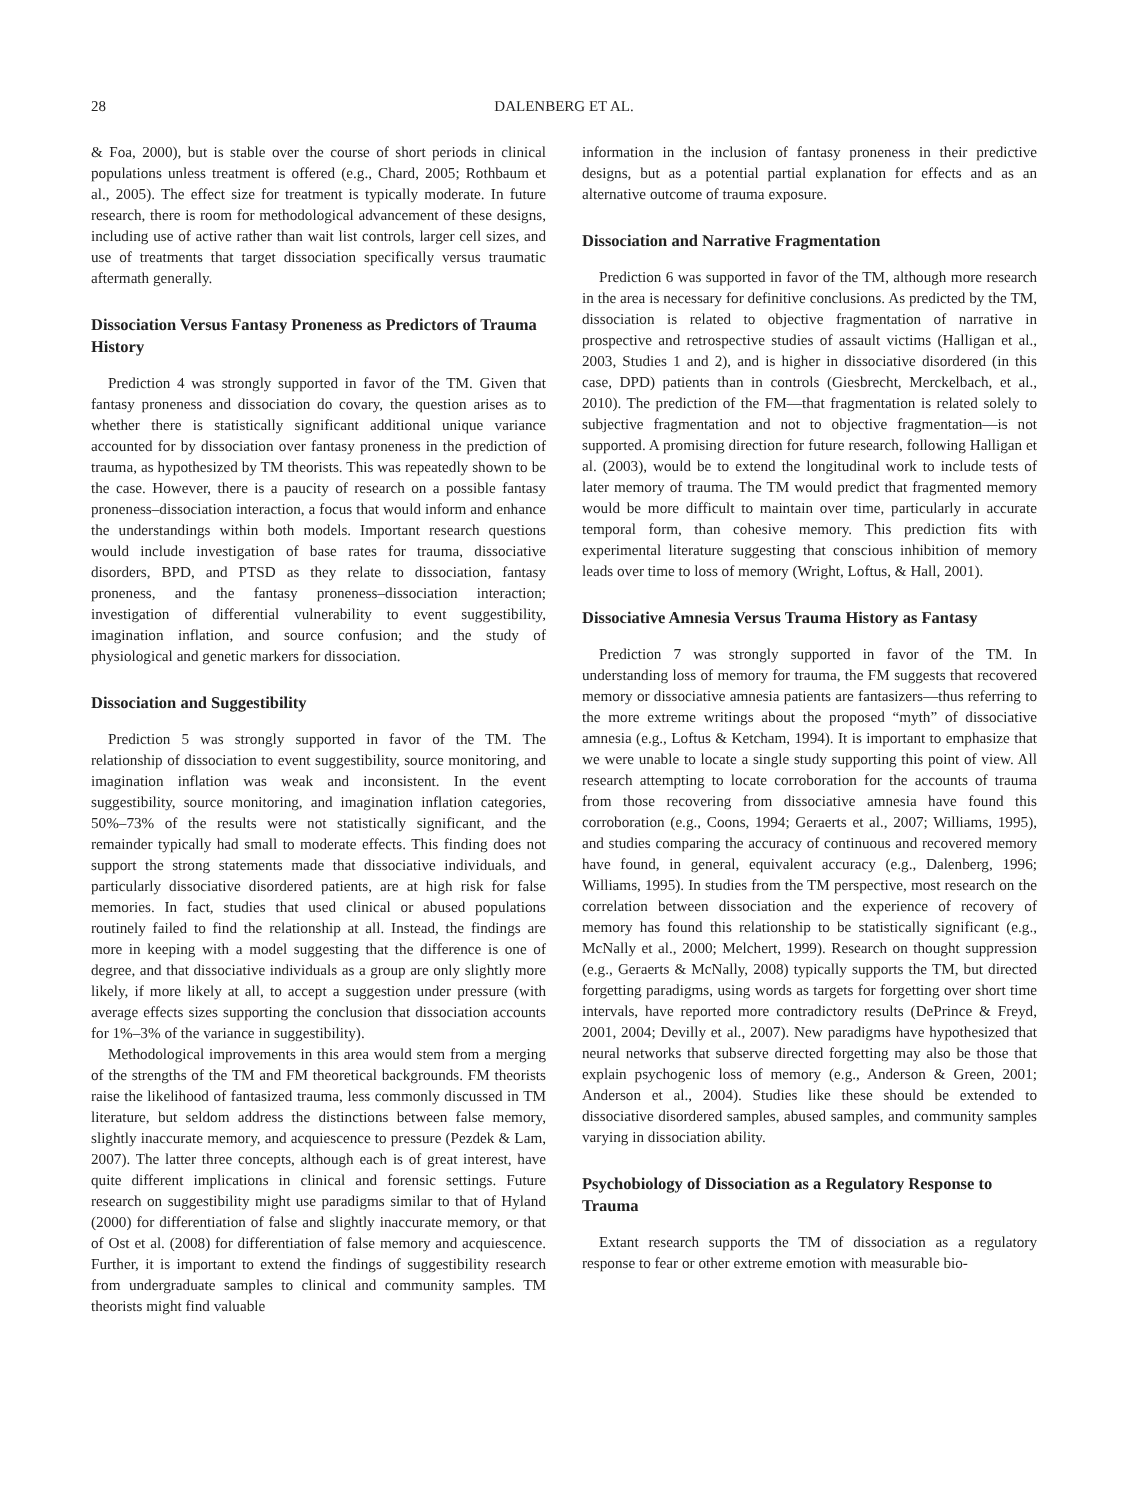28 DALENBERG ET AL.
& Foa, 2000), but is stable over the course of short periods in clinical populations unless treatment is offered (e.g., Chard, 2005; Rothbaum et al., 2005). The effect size for treatment is typically moderate. In future research, there is room for methodological advancement of these designs, including use of active rather than wait list controls, larger cell sizes, and use of treatments that target dissociation specifically versus traumatic aftermath generally.
Dissociation Versus Fantasy Proneness as Predictors of Trauma History
Prediction 4 was strongly supported in favor of the TM. Given that fantasy proneness and dissociation do covary, the question arises as to whether there is statistically significant additional unique variance accounted for by dissociation over fantasy proneness in the prediction of trauma, as hypothesized by TM theorists. This was repeatedly shown to be the case. However, there is a paucity of research on a possible fantasy proneness–dissociation interaction, a focus that would inform and enhance the understandings within both models. Important research questions would include investigation of base rates for trauma, dissociative disorders, BPD, and PTSD as they relate to dissociation, fantasy proneness, and the fantasy proneness–dissociation interaction; investigation of differential vulnerability to event suggestibility, imagination inflation, and source confusion; and the study of physiological and genetic markers for dissociation.
Dissociation and Suggestibility
Prediction 5 was strongly supported in favor of the TM. The relationship of dissociation to event suggestibility, source monitoring, and imagination inflation was weak and inconsistent. In the event suggestibility, source monitoring, and imagination inflation categories, 50%–73% of the results were not statistically significant, and the remainder typically had small to moderate effects. This finding does not support the strong statements made that dissociative individuals, and particularly dissociative disordered patients, are at high risk for false memories. In fact, studies that used clinical or abused populations routinely failed to find the relationship at all. Instead, the findings are more in keeping with a model suggesting that the difference is one of degree, and that dissociative individuals as a group are only slightly more likely, if more likely at all, to accept a suggestion under pressure (with average effects sizes supporting the conclusion that dissociation accounts for 1%–3% of the variance in suggestibility).
Methodological improvements in this area would stem from a merging of the strengths of the TM and FM theoretical backgrounds. FM theorists raise the likelihood of fantasized trauma, less commonly discussed in TM literature, but seldom address the distinctions between false memory, slightly inaccurate memory, and acquiescence to pressure (Pezdek & Lam, 2007). The latter three concepts, although each is of great interest, have quite different implications in clinical and forensic settings. Future research on suggestibility might use paradigms similar to that of Hyland (2000) for differentiation of false and slightly inaccurate memory, or that of Ost et al. (2008) for differentiation of false memory and acquiescence. Further, it is important to extend the findings of suggestibility research from undergraduate samples to clinical and community samples. TM theorists might find valuable
information in the inclusion of fantasy proneness in their predictive designs, but as a potential partial explanation for effects and as an alternative outcome of trauma exposure.
Dissociation and Narrative Fragmentation
Prediction 6 was supported in favor of the TM, although more research in the area is necessary for definitive conclusions. As predicted by the TM, dissociation is related to objective fragmentation of narrative in prospective and retrospective studies of assault victims (Halligan et al., 2003, Studies 1 and 2), and is higher in dissociative disordered (in this case, DPD) patients than in controls (Giesbrecht, Merckelbach, et al., 2010). The prediction of the FM—that fragmentation is related solely to subjective fragmentation and not to objective fragmentation—is not supported. A promising direction for future research, following Halligan et al. (2003), would be to extend the longitudinal work to include tests of later memory of trauma. The TM would predict that fragmented memory would be more difficult to maintain over time, particularly in accurate temporal form, than cohesive memory. This prediction fits with experimental literature suggesting that conscious inhibition of memory leads over time to loss of memory (Wright, Loftus, & Hall, 2001).
Dissociative Amnesia Versus Trauma History as Fantasy
Prediction 7 was strongly supported in favor of the TM. In understanding loss of memory for trauma, the FM suggests that recovered memory or dissociative amnesia patients are fantasizers—thus referring to the more extreme writings about the proposed “myth” of dissociative amnesia (e.g., Loftus & Ketcham, 1994). It is important to emphasize that we were unable to locate a single study supporting this point of view. All research attempting to locate corroboration for the accounts of trauma from those recovering from dissociative amnesia have found this corroboration (e.g., Coons, 1994; Geraerts et al., 2007; Williams, 1995), and studies comparing the accuracy of continuous and recovered memory have found, in general, equivalent accuracy (e.g., Dalenberg, 1996; Williams, 1995). In studies from the TM perspective, most research on the correlation between dissociation and the experience of recovery of memory has found this relationship to be statistically significant (e.g., McNally et al., 2000; Melchert, 1999). Research on thought suppression (e.g., Geraerts & McNally, 2008) typically supports the TM, but directed forgetting paradigms, using words as targets for forgetting over short time intervals, have reported more contradictory results (DePrince & Freyd, 2001, 2004; Devilly et al., 2007). New paradigms have hypothesized that neural networks that subserve directed forgetting may also be those that explain psychogenic loss of memory (e.g., Anderson & Green, 2001; Anderson et al., 2004). Studies like these should be extended to dissociative disordered samples, abused samples, and community samples varying in dissociation ability.
Psychobiology of Dissociation as a Regulatory Response to Trauma
Extant research supports the TM of dissociation as a regulatory response to fear or other extreme emotion with measurable bio-